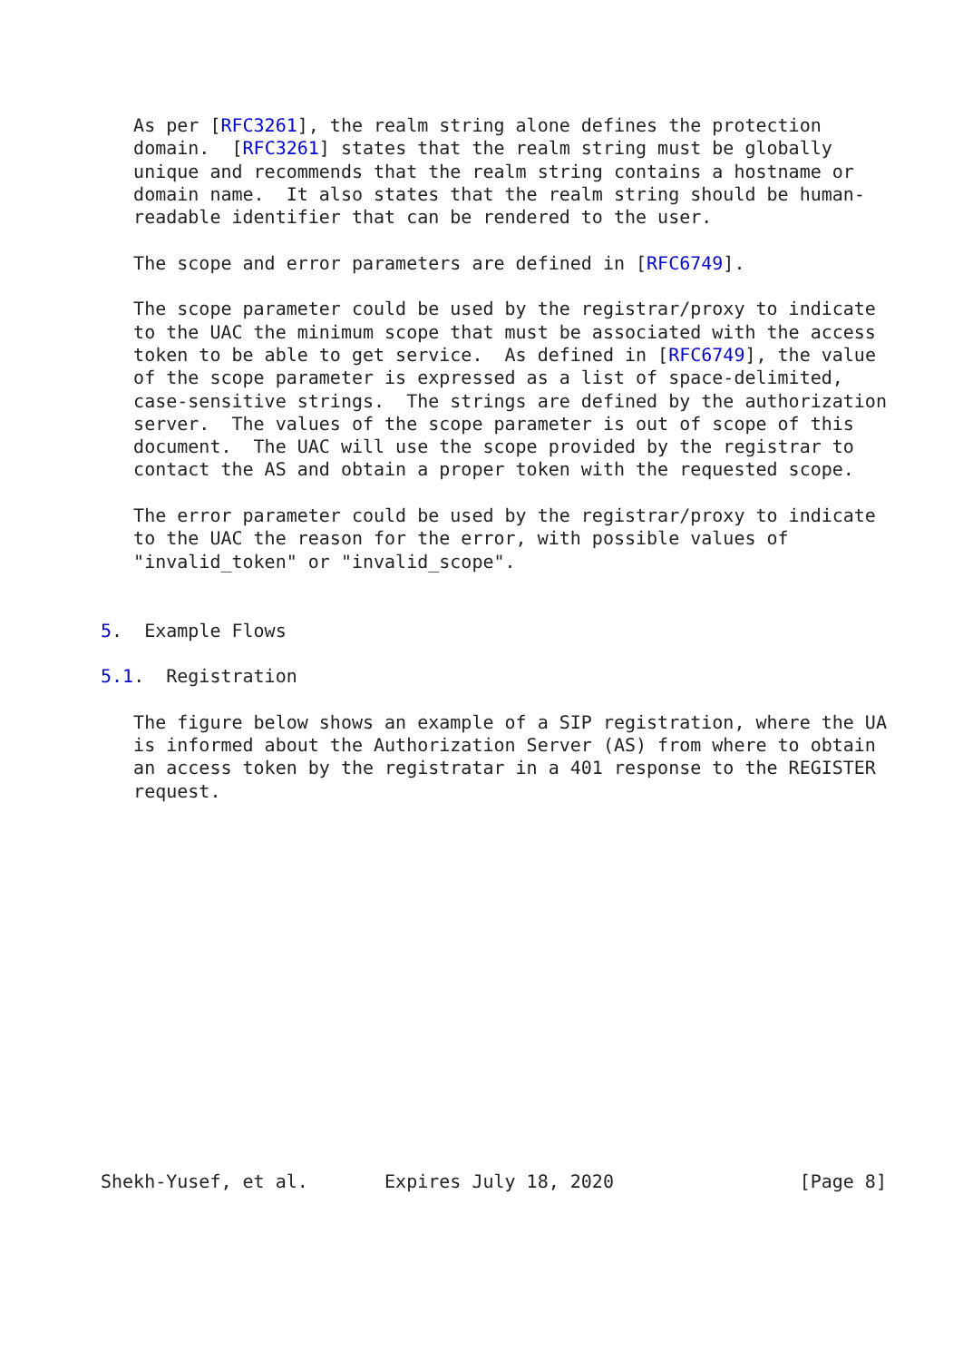As per [RFC3261], the realm string alone defines the protection
   domain.  [RFC3261] states that the realm string must be globally
   unique and recommends that the realm string contains a hostname or
   domain name.  It also states that the realm string should be human-
   readable identifier that can be rendered to the user.

   The scope and error parameters are defined in [RFC6749].

   The scope parameter could be used by the registrar/proxy to indicate
   to the UAC the minimum scope that must be associated with the access
   token to be able to get service.  As defined in [RFC6749], the value
   of the scope parameter is expressed as a list of space-delimited,
   case-sensitive strings.  The strings are defined by the authorization
   server.  The values of the scope parameter is out of scope of this
   document.  The UAC will use the scope provided by the registrar to
   contact the AS and obtain a proper token with the requested scope.

   The error parameter could be used by the registrar/proxy to indicate
   to the UAC the reason for the error, with possible values of
   "invalid_token" or "invalid_scope".


5.  Example Flows

5.1.  Registration

   The figure below shows an example of a SIP registration, where the UA
   is informed about the Authorization Server (AS) from where to obtain
   an access token by the registratar in a 401 response to the REGISTER
   request.
















Shekh-Yusef, et al.       Expires July 18, 2020                 [Page 8]